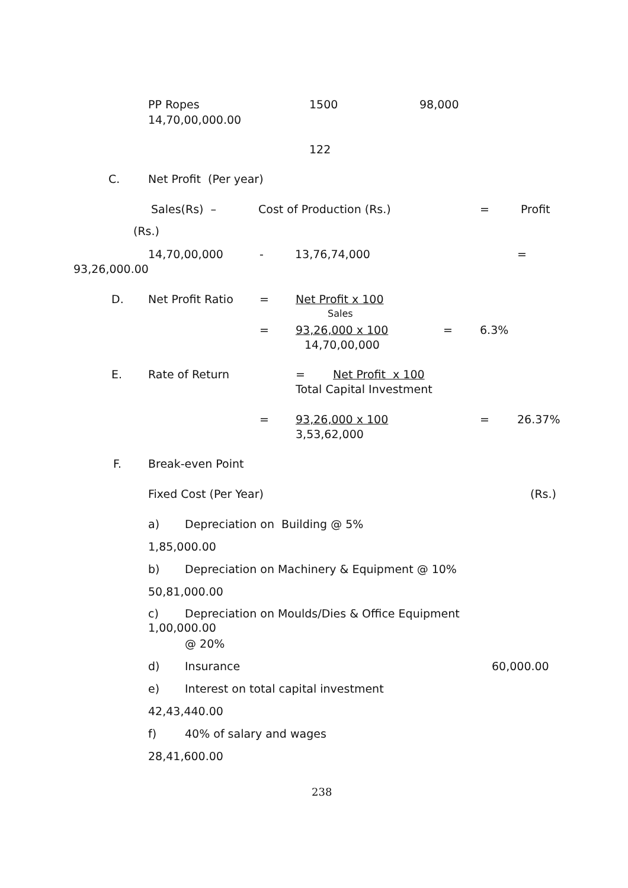PP Ropes 1500 98,000
14,70,00,000.00
122
C. Net Profit (Per year)
Sales(Rs) – Cost of Production (Rs.) = Profit
(Rs.)
14,70,00,000 - 13,76,74,000 =
93,26,000.00
D. Net Profit Ratio = Net Profit x 100
Sales
= 93,26,000 x 100 = 6.3%
14,70,00,000
E. Rate of Return = Net Profit x 100
Total Capital Investment
= 93,26,000 x 100 = 26.37%
3,53,62,000
F. Break-even Point
Fixed Cost (Per Year) (Rs.)
a) Depreciation on Building @ 5%
1,85,000.00
b)
Depreciation on Machinery & Equipment @ 10%
50,81,000.00
c)
Depreciation on Moulds/Dies & Office Equipment
1,00,000.00
@ 20%
d) Insurance 60,000.00
e)
Interest on total capital investment
42,43,440.00
f) 40% of salary and wages
28,41,600.00
238